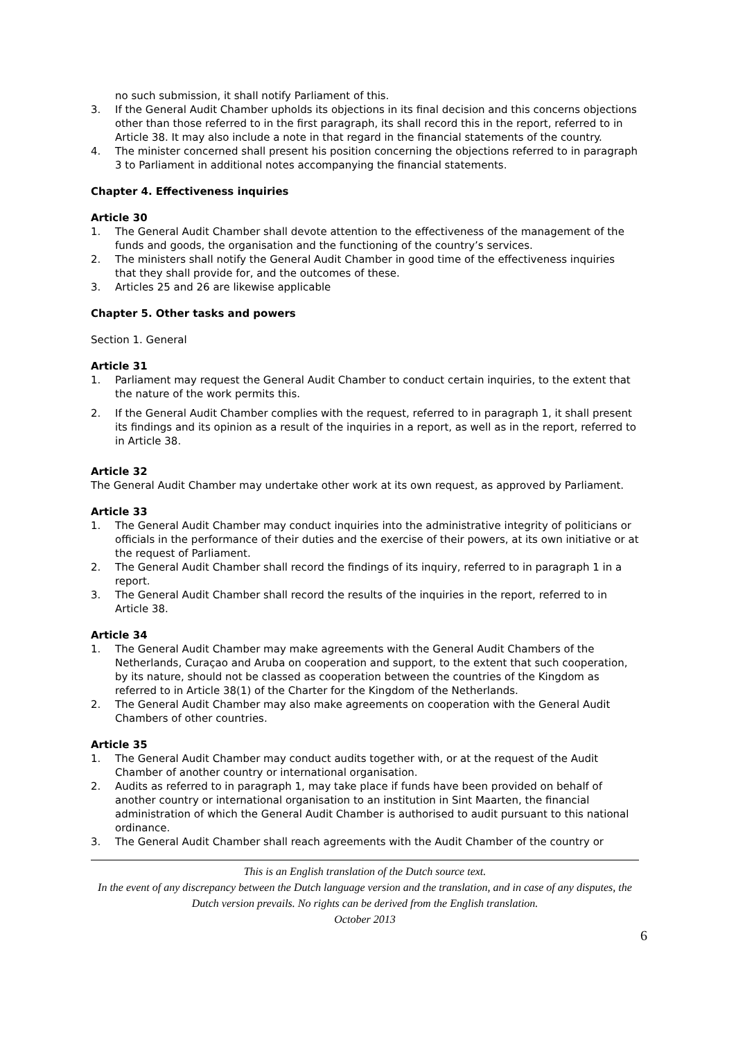no such submission, it shall notify Parliament of this.
3. If the General Audit Chamber upholds its objections in its final decision and this concerns objections other than those referred to in the first paragraph, its shall record this in the report, referred to in Article 38. It may also include a note in that regard in the financial statements of the country.
4. The minister concerned shall present his position concerning the objections referred to in paragraph 3 to Parliament in additional notes accompanying the financial statements.
Chapter 4. Effectiveness inquiries
Article 30
1. The General Audit Chamber shall devote attention to the effectiveness of the management of the funds and goods, the organisation and the functioning of the country’s services.
2. The ministers shall notify the General Audit Chamber in good time of the effectiveness inquiries that they shall provide for, and the outcomes of these.
3. Articles 25 and 26 are likewise applicable
Chapter 5. Other tasks and powers
Section 1. General
Article 31
1. Parliament may request the General Audit Chamber to conduct certain inquiries, to the extent that the nature of the work permits this.
2. If the General Audit Chamber complies with the request, referred to in paragraph 1, it shall present its findings and its opinion as a result of the inquiries in a report, as well as in the report, referred to in Article 38.
Article 32
The General Audit Chamber may undertake other work at its own request, as approved by Parliament.
Article 33
1. The General Audit Chamber may conduct inquiries into the administrative integrity of politicians or officials in the performance of their duties and the exercise of their powers, at its own initiative or at the request of Parliament.
2. The General Audit Chamber shall record the findings of its inquiry, referred to in paragraph 1 in a report.
3. The General Audit Chamber shall record the results of the inquiries in the report, referred to in Article 38.
Article 34
1. The General Audit Chamber may make agreements with the General Audit Chambers of the Netherlands, Curaçao and Aruba on cooperation and support, to the extent that such cooperation, by its nature, should not be classed as cooperation between the countries of the Kingdom as referred to in Article 38(1) of the Charter for the Kingdom of the Netherlands.
2. The General Audit Chamber may also make agreements on cooperation with the General Audit Chambers of other countries.
Article 35
1. The General Audit Chamber may conduct audits together with, or at the request of the Audit Chamber of another country or international organisation.
2. Audits as referred to in paragraph 1, may take place if funds have been provided on behalf of another country or international organisation to an institution in Sint Maarten, the financial administration of which the General Audit Chamber is authorised to audit pursuant to this national ordinance.
3. The General Audit Chamber shall reach agreements with the Audit Chamber of the country or
This is an English translation of the Dutch source text.
In the event of any discrepancy between the Dutch language version and the translation, and in case of any disputes, the Dutch version prevails. No rights can be derived from the English translation.
October 2013
6